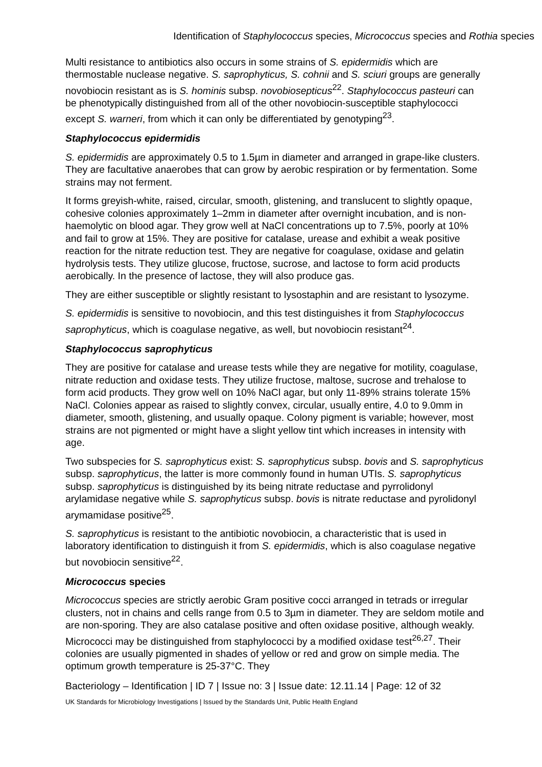Identification of Staphylococcus species, Micrococcus species and Rothia species
Multi resistance to antibiotics also occurs in some strains of S. epidermidis which are thermostable nuclease negative. S. saprophyticus, S. cohnii and S. sciuri groups are generally novobiocin resistant as is S. hominis subsp. novobiosepticus<sup>22</sup>. Staphylococcus pasteuri can be phenotypically distinguished from all of the other novobiocin-susceptible staphylococci except S. warneri, from which it can only be differentiated by genotyping<sup>23</sup>.
Staphylococcus epidermidis
S. epidermidis are approximately 0.5 to 1.5µm in diameter and arranged in grape-like clusters. They are facultative anaerobes that can grow by aerobic respiration or by fermentation. Some strains may not ferment.
It forms greyish-white, raised, circular, smooth, glistening, and translucent to slightly opaque, cohesive colonies approximately 1–2mm in diameter after overnight incubation, and is non-haemolytic on blood agar. They grow well at NaCl concentrations up to 7.5%, poorly at 10% and fail to grow at 15%. They are positive for catalase, urease and exhibit a weak positive reaction for the nitrate reduction test. They are negative for coagulase, oxidase and gelatin hydrolysis tests. They utilize glucose, fructose, sucrose, and lactose to form acid products aerobically. In the presence of lactose, they will also produce gas.
They are either susceptible or slightly resistant to lysostaphin and are resistant to lysozyme.
S. epidermidis is sensitive to novobiocin, and this test distinguishes it from Staphylococcus saprophyticus, which is coagulase negative, as well, but novobiocin resistant<sup>24</sup>.
Staphylococcus saprophyticus
They are positive for catalase and urease tests while they are negative for motility, coagulase, nitrate reduction and oxidase tests. They utilize fructose, maltose, sucrose and trehalose to form acid products. They grow well on 10% NaCl agar, but only 11-89% strains tolerate 15% NaCl. Colonies appear as raised to slightly convex, circular, usually entire, 4.0 to 9.0mm in diameter, smooth, glistening, and usually opaque. Colony pigment is variable; however, most strains are not pigmented or might have a slight yellow tint which increases in intensity with age.
Two subspecies for S. saprophyticus exist: S. saprophyticus subsp. bovis and S. saprophyticus subsp. saprophyticus, the latter is more commonly found in human UTIs. S. saprophyticus subsp. saprophyticus is distinguished by its being nitrate reductase and pyrrolidonyl arylamidase negative while S. saprophyticus subsp. bovis is nitrate reductase and pyrolidonyl arymamidase positive<sup>25</sup>.
S. saprophyticus is resistant to the antibiotic novobiocin, a characteristic that is used in laboratory identification to distinguish it from S. epidermidis, which is also coagulase negative but novobiocin sensitive<sup>22</sup>.
Micrococcus species
Micrococcus species are strictly aerobic Gram positive cocci arranged in tetrads or irregular clusters, not in chains and cells range from 0.5 to 3µm in diameter. They are seldom motile and are non-sporing. They are also catalase positive and often oxidase positive, although weakly. Micrococci may be distinguished from staphylococci by a modified oxidase test<sup>26,27</sup>. Their colonies are usually pigmented in shades of yellow or red and grow on simple media. The optimum growth temperature is 25-37°C. They
Bacteriology – Identification | ID 7 | Issue no: 3 | Issue date: 12.11.14 | Page: 12 of 32
UK Standards for Microbiology Investigations | Issued by the Standards Unit, Public Health England